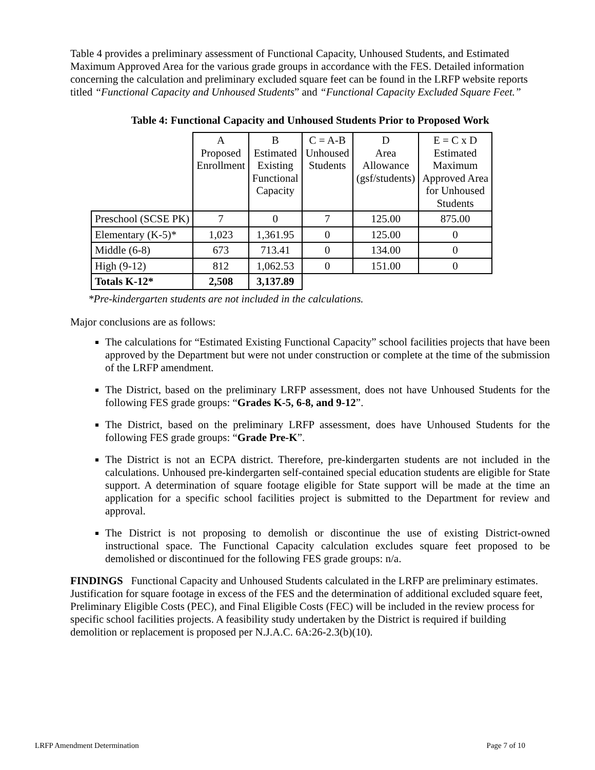Table 4 provides a preliminary assessment of Functional Capacity, Unhoused Students, and Estimated Maximum Approved Area for the various grade groups in accordance with the FES. Detailed information concerning the calculation and preliminary excluded square feet can be found in the LRFP website reports titled “Functional Capacity and Unhoused Students” and “Functional Capacity Excluded Square Feet.”
Table 4: Functional Capacity and Unhoused Students Prior to Proposed Work
| | A Proposed Enrollment | B Estimated Existing Functional Capacity | C = A-B Unhoused Students | D Area Allowance (gsf/students) | E = C x D Estimated Maximum Approved Area for Unhoused Students |
| Preschool (SCSE PK) | 7 | 0 | 7 | 125.00 | 875.00 |
| Elementary (K-5)* | 1,023 | 1,361.95 | 0 | 125.00 | 0 |
| Middle (6-8) | 673 | 713.41 | 0 | 134.00 | 0 |
| High (9-12) | 812 | 1,062.53 | 0 | 151.00 | 0 |
| Totals K-12* | 2,508 | 3,137.89 | | | |
*Pre-kindergarten students are not included in the calculations.
Major conclusions are as follows:
The calculations for “Estimated Existing Functional Capacity” school facilities projects that have been approved by the Department but were not under construction or complete at the time of the submission of the LRFP amendment.
The District, based on the preliminary LRFP assessment, does not have Unhoused Students for the following FES grade groups: “Grades K-5, 6-8, and 9-12”.
The District, based on the preliminary LRFP assessment, does have Unhoused Students for the following FES grade groups: “Grade Pre-K”.
The District is not an ECPA district. Therefore, pre-kindergarten students are not included in the calculations. Unhoused pre-kindergarten self-contained special education students are eligible for State support. A determination of square footage eligible for State support will be made at the time an application for a specific school facilities project is submitted to the Department for review and approval.
The District is not proposing to demolish or discontinue the use of existing District-owned instructional space. The Functional Capacity calculation excludes square feet proposed to be demolished or discontinued for the following FES grade groups: n/a.
FINDINGS Functional Capacity and Unhoused Students calculated in the LRFP are preliminary estimates. Justification for square footage in excess of the FES and the determination of additional excluded square feet, Preliminary Eligible Costs (PEC), and Final Eligible Costs (FEC) will be included in the review process for specific school facilities projects. A feasibility study undertaken by the District is required if building demolition or replacement is proposed per N.J.A.C. 6A:26-2.3(b)(10).
LRFP Amendment Determination Page 7 of 10